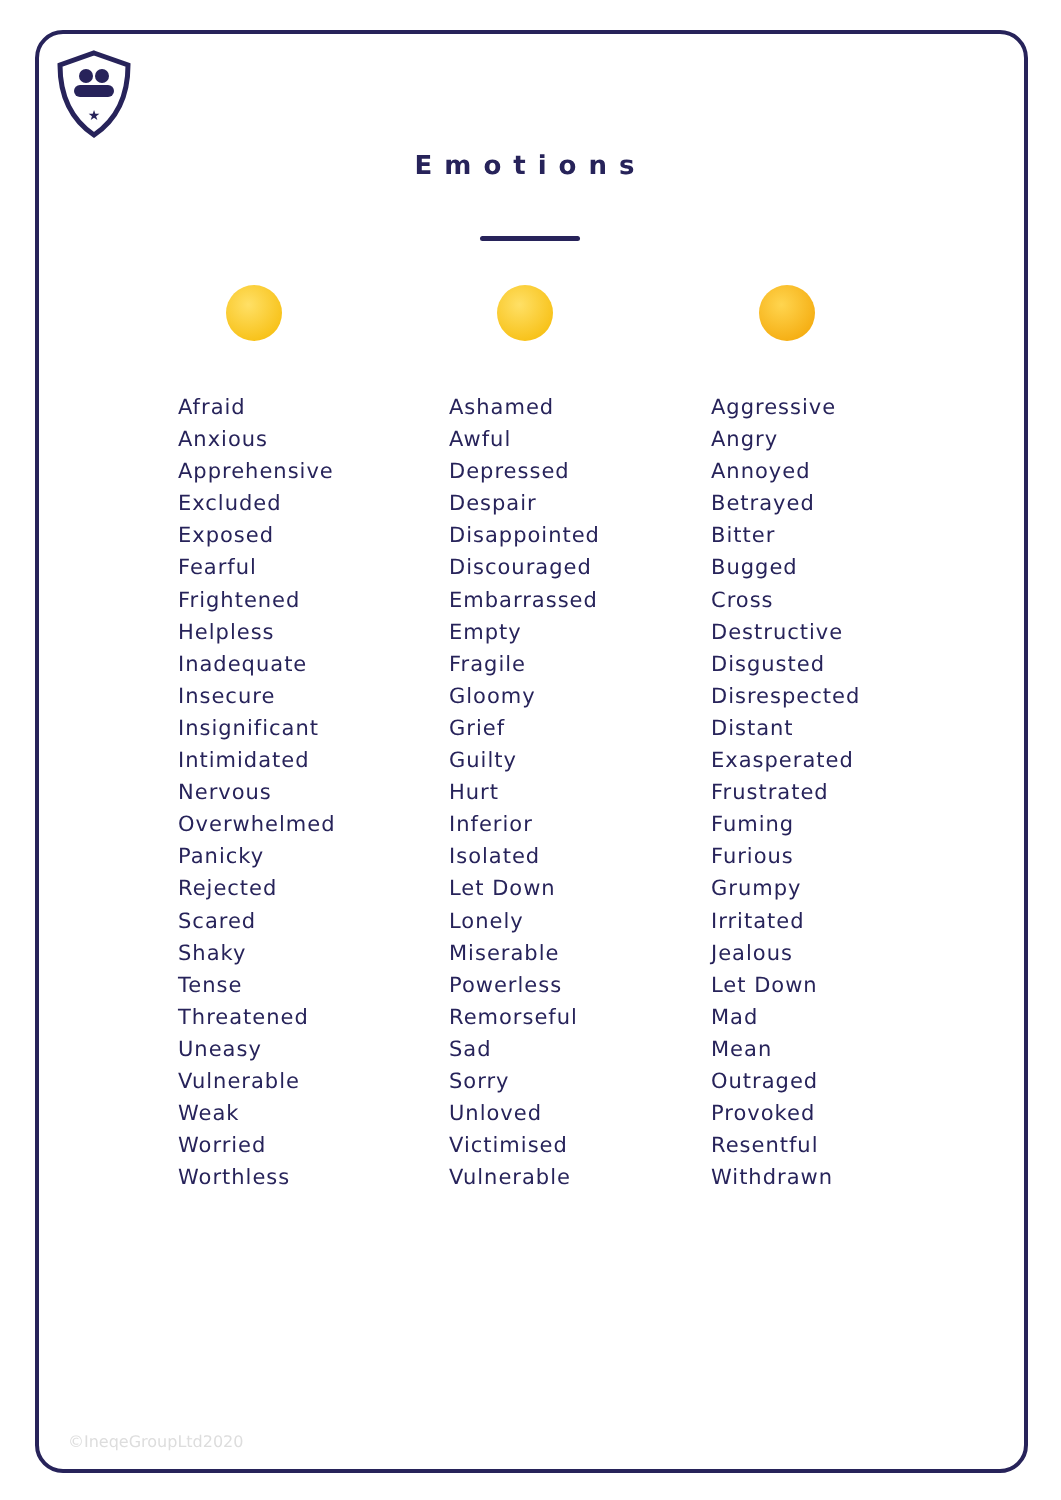★
Emotions
Afraid
Anxious
Apprehensive
Excluded
Exposed
Fearful
Frightened
Helpless
Inadequate
Insecure
Insignificant
Intimidated
Nervous
Overwhelmed
Panicky
Rejected
Scared
Shaky
Tense
Threatened
Uneasy
Vulnerable
Weak
Worried
Worthless
Ashamed
Awful
Depressed
Despair
Disappointed
Discouraged
Embarrassed
Empty
Fragile
Gloomy
Grief
Guilty
Hurt
Inferior
Isolated
Let Down
Lonely
Miserable
Powerless
Remorseful
Sad
Sorry
Unloved
Victimised
Vulnerable
Aggressive
Angry
Annoyed
Betrayed
Bitter
Bugged
Cross
Destructive
Disgusted
Disrespected
Distant
Exasperated
Frustrated
Fuming
Furious
Grumpy
Irritated
Jealous
Let Down
Mad
Mean
Outraged
Provoked
Resentful
Withdrawn
©IneqeGroupLtd2020